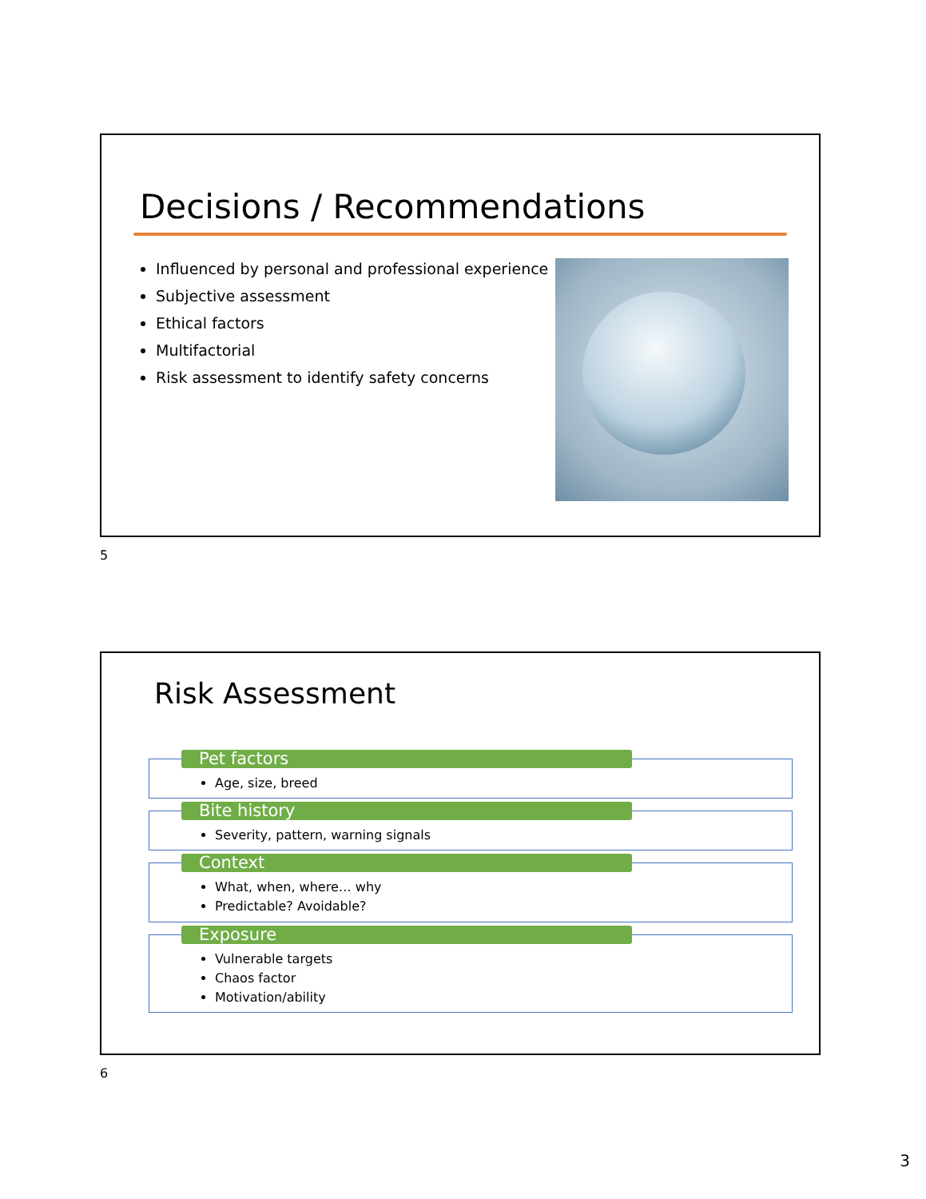Decisions / Recommendations
Influenced by personal and professional experience
Subjective assessment
Ethical factors
Multifactorial
Risk assessment to identify safety concerns
5
Risk Assessment
Pet factors
Age, size, breed
Bite history
Severity, pattern, warning signals
Context
What, when, where… why
Predictable? Avoidable?
Exposure
Vulnerable targets
Chaos factor
Motivation/ability
6
3